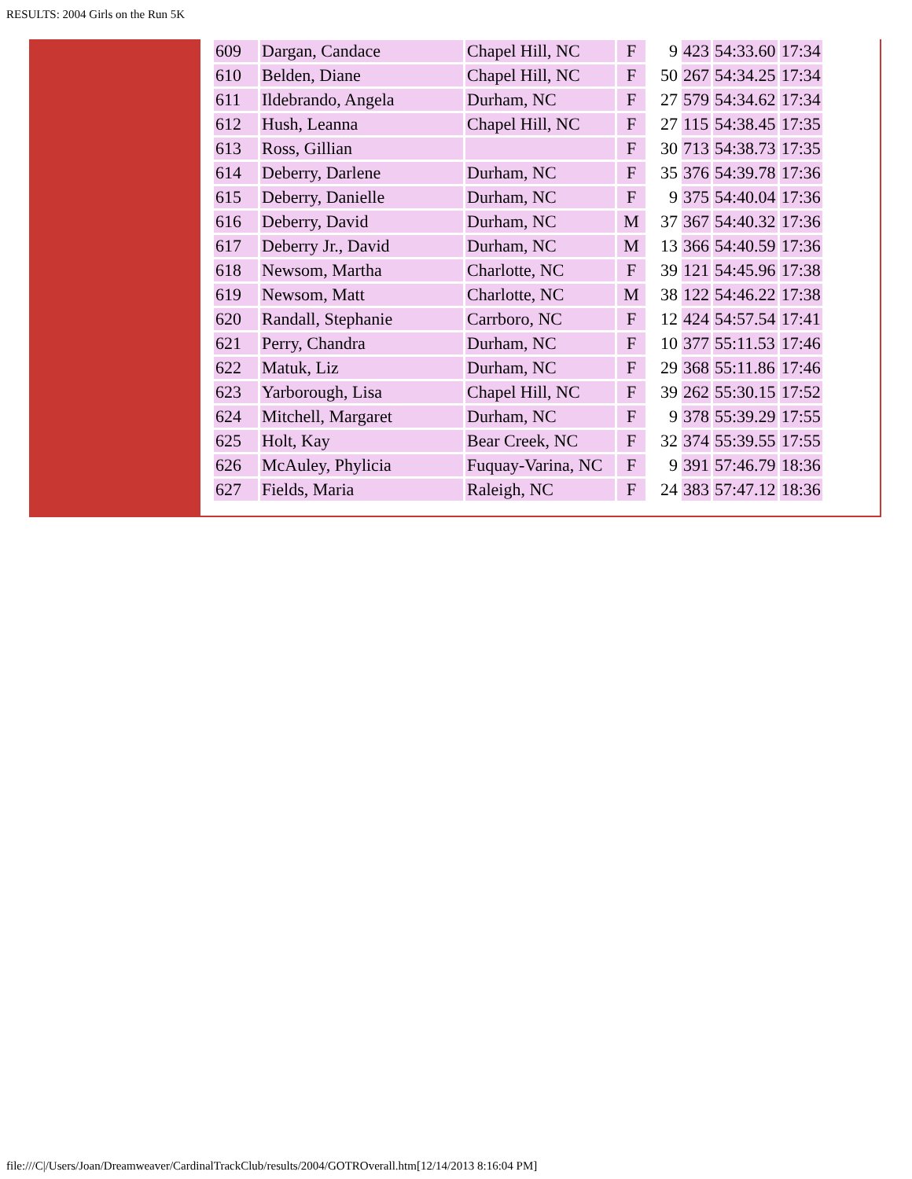RESULTS: 2004 Girls on the Run 5K
| 609 | Dargan, Candace | Chapel Hill, NC | F | 9 | 423 | 54:33.60 | 17:34 |
| 610 | Belden, Diane | Chapel Hill, NC | F | 50 | 267 | 54:34.25 | 17:34 |
| 611 | Ildebrando, Angela | Durham, NC | F | 27 | 579 | 54:34.62 | 17:34 |
| 612 | Hush, Leanna | Chapel Hill, NC | F | 27 | 115 | 54:38.45 | 17:35 |
| 613 | Ross, Gillian | | F | 30 | 713 | 54:38.73 | 17:35 |
| 614 | Deberry, Darlene | Durham, NC | F | 35 | 376 | 54:39.78 | 17:36 |
| 615 | Deberry, Danielle | Durham, NC | F | 9 | 375 | 54:40.04 | 17:36 |
| 616 | Deberry, David | Durham, NC | M | 37 | 367 | 54:40.32 | 17:36 |
| 617 | Deberry Jr., David | Durham, NC | M | 13 | 366 | 54:40.59 | 17:36 |
| 618 | Newsom, Martha | Charlotte, NC | F | 39 | 121 | 54:45.96 | 17:38 |
| 619 | Newsom, Matt | Charlotte, NC | M | 38 | 122 | 54:46.22 | 17:38 |
| 620 | Randall, Stephanie | Carrboro, NC | F | 12 | 424 | 54:57.54 | 17:41 |
| 621 | Perry, Chandra | Durham, NC | F | 10 | 377 | 55:11.53 | 17:46 |
| 622 | Matuk, Liz | Durham, NC | F | 29 | 368 | 55:11.86 | 17:46 |
| 623 | Yarborough, Lisa | Chapel Hill, NC | F | 39 | 262 | 55:30.15 | 17:52 |
| 624 | Mitchell, Margaret | Durham, NC | F | 9 | 378 | 55:39.29 | 17:55 |
| 625 | Holt, Kay | Bear Creek, NC | F | 32 | 374 | 55:39.55 | 17:55 |
| 626 | McAuley, Phylicia | Fuquay-Varina, NC | F | 9 | 391 | 57:46.79 | 18:36 |
| 627 | Fields, Maria | Raleigh, NC | F | 24 | 383 | 57:47.12 | 18:36 |
file:///C|/Users/Joan/Dreamweaver/CardinalTrackClub/results/2004/GOTROverall.htm[12/14/2013 8:16:04 PM]